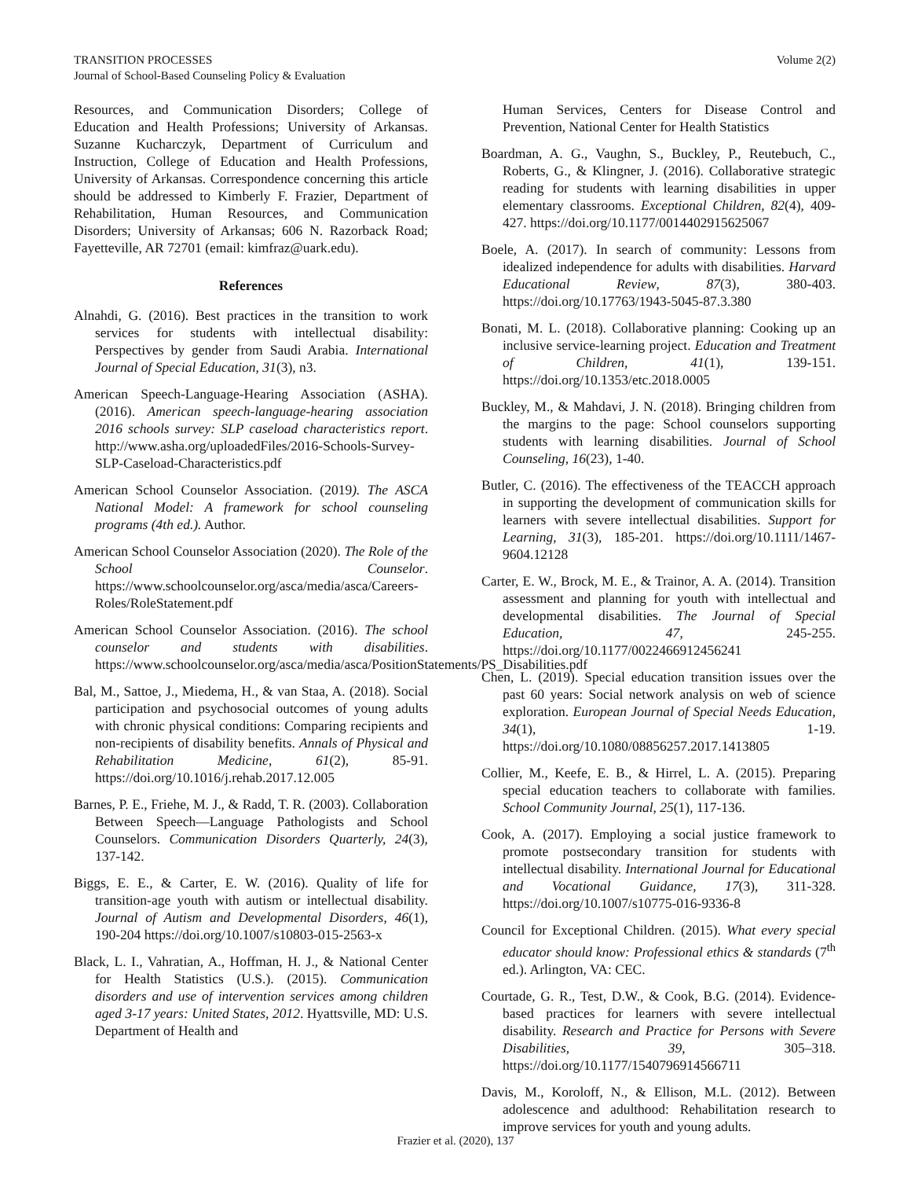TRANSITION PROCESSES
Journal of School-Based Counseling Policy & Evaluation
Volume 2(2)
Resources, and Communication Disorders; College of Education and Health Professions; University of Arkansas. Suzanne Kucharczyk, Department of Curriculum and Instruction, College of Education and Health Professions, University of Arkansas. Correspondence concerning this article should be addressed to Kimberly F. Frazier, Department of Rehabilitation, Human Resources, and Communication Disorders; University of Arkansas; 606 N. Razorback Road; Fayetteville, AR 72701 (email: kimfraz@uark.edu).
References
Alnahdi, G. (2016). Best practices in the transition to work services for students with intellectual disability: Perspectives by gender from Saudi Arabia. International Journal of Special Education, 31(3), n3.
American Speech-Language-Hearing Association (ASHA). (2016). American speech-language-hearing association 2016 schools survey: SLP caseload characteristics report. http://www.asha.org/uploadedFiles/2016-Schools-Survey-SLP-Caseload-Characteristics.pdf
American School Counselor Association. (2019). The ASCA National Model: A framework for school counseling programs (4th ed.). Author.
American School Counselor Association (2020). The Role of the School Counselor. https://www.schoolcounselor.org/asca/media/asca/Careers-Roles/RoleStatement.pdf
American School Counselor Association. (2016). The school counselor and students with disabilities. https://www.schoolcounselor.org/asca/media/asca/PositionStatements/PS_Disabilities.pdf
Bal, M., Sattoe, J., Miedema, H., & van Staa, A. (2018). Social participation and psychosocial outcomes of young adults with chronic physical conditions: Comparing recipients and non-recipients of disability benefits. Annals of Physical and Rehabilitation Medicine, 61(2), 85-91. https://doi.org/10.1016/j.rehab.2017.12.005
Barnes, P. E., Friehe, M. J., & Radd, T. R. (2003). Collaboration Between Speech—Language Pathologists and School Counselors. Communication Disorders Quarterly, 24(3), 137-142.
Biggs, E. E., & Carter, E. W. (2016). Quality of life for transition-age youth with autism or intellectual disability. Journal of Autism and Developmental Disorders, 46(1), 190-204 https://doi.org/10.1007/s10803-015-2563-x
Black, L. I., Vahratian, A., Hoffman, H. J., & National Center for Health Statistics (U.S.). (2015). Communication disorders and use of intervention services among children aged 3-17 years: United States, 2012. Hyattsville, MD: U.S. Department of Health and
Human Services, Centers for Disease Control and Prevention, National Center for Health Statistics
Boardman, A. G., Vaughn, S., Buckley, P., Reutebuch, C., Roberts, G., & Klingner, J. (2016). Collaborative strategic reading for students with learning disabilities in upper elementary classrooms. Exceptional Children, 82(4), 409-427. https://doi.org/10.1177/0014402915625067
Boele, A. (2017). In search of community: Lessons from idealized independence for adults with disabilities. Harvard Educational Review, 87(3), 380-403. https://doi.org/10.17763/1943-5045-87.3.380
Bonati, M. L. (2018). Collaborative planning: Cooking up an inclusive service-learning project. Education and Treatment of Children, 41(1), 139-151. https://doi.org/10.1353/etc.2018.0005
Buckley, M., & Mahdavi, J. N. (2018). Bringing children from the margins to the page: School counselors supporting students with learning disabilities. Journal of School Counseling, 16(23), 1-40.
Butler, C. (2016). The effectiveness of the TEACCH approach in supporting the development of communication skills for learners with severe intellectual disabilities. Support for Learning, 31(3), 185-201. https://doi.org/10.1111/1467-9604.12128
Carter, E. W., Brock, M. E., & Trainor, A. A. (2014). Transition assessment and planning for youth with intellectual and developmental disabilities. The Journal of Special Education, 47, 245-255. https://doi.org/10.1177/0022466912456241
Chen, L. (2019). Special education transition issues over the past 60 years: Social network analysis on web of science exploration. European Journal of Special Needs Education, 34(1), 1-19. https://doi.org/10.1080/08856257.2017.1413805
Collier, M., Keefe, E. B., & Hirrel, L. A. (2015). Preparing special education teachers to collaborate with families. School Community Journal, 25(1), 117-136.
Cook, A. (2017). Employing a social justice framework to promote postsecondary transition for students with intellectual disability. International Journal for Educational and Vocational Guidance, 17(3), 311-328. https://doi.org/10.1007/s10775-016-9336-8
Council for Exceptional Children. (2015). What every special educator should know: Professional ethics & standards (7<sup>th</sup> ed.). Arlington, VA: CEC.
Courtade, G. R., Test, D.W., & Cook, B.G. (2014). Evidence-based practices for learners with severe intellectual disability. Research and Practice for Persons with Severe Disabilities, 39, 305–318. https://doi.org/10.1177/1540796914566711
Davis, M., Koroloff, N., & Ellison, M.L. (2012). Between adolescence and adulthood: Rehabilitation research to improve services for youth and young adults.
Frazier et al. (2020), 137